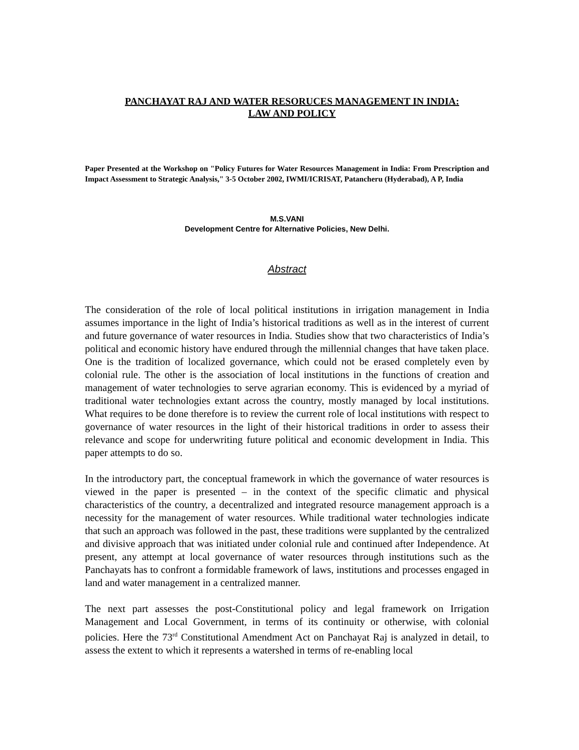PANCHAYAT RAJ AND WATER RESORUCES MANAGEMENT IN INDIA:
LAW AND POLICY
Paper Presented at the Workshop on "Policy Futures for Water Resources Management in India: From Prescription and Impact Assessment to Strategic Analysis," 3-5 October 2002, IWMI/ICRISAT, Patancheru (Hyderabad), A P, India
M.S.VANI
Development Centre for Alternative Policies, New Delhi.
Abstract
The consideration of the role of local political institutions in irrigation management in India assumes importance in the light of India’s historical traditions as well as in the interest of current and future governance of water resources in India. Studies show that two characteristics of India’s political and economic history have endured through the millennial changes that have taken place. One is the tradition of localized governance, which could not be erased completely even by colonial rule. The other is the association of local institutions in the functions of creation and management of water technologies to serve agrarian economy. This is evidenced by a myriad of traditional water technologies extant across the country, mostly managed by local institutions. What requires to be done therefore is to review the current role of local institutions with respect to governance of water resources in the light of their historical traditions in order to assess their relevance and scope for underwriting future political and economic development in India. This paper attempts to do so.
In the introductory part, the conceptual framework in which the governance of water resources is viewed in the paper is presented – in the context of the specific climatic and physical characteristics of the country, a decentralized and integrated resource management approach is a necessity for the management of water resources. While traditional water technologies indicate that such an approach was followed in the past, these traditions were supplanted by the centralized and divisive approach that was initiated under colonial rule and continued after Independence. At present, any attempt at local governance of water resources through institutions such as the Panchayats has to confront a formidable framework of laws, institutions and processes engaged in land and water management in a centralized manner.
The next part assesses the post-Constitutional policy and legal framework on Irrigation Management and Local Government, in terms of its continuity or otherwise, with colonial policies. Here the 73<sup>rd</sup> Constitutional Amendment Act on Panchayat Raj is analyzed in detail, to assess the extent to which it represents a watershed in terms of re-enabling local